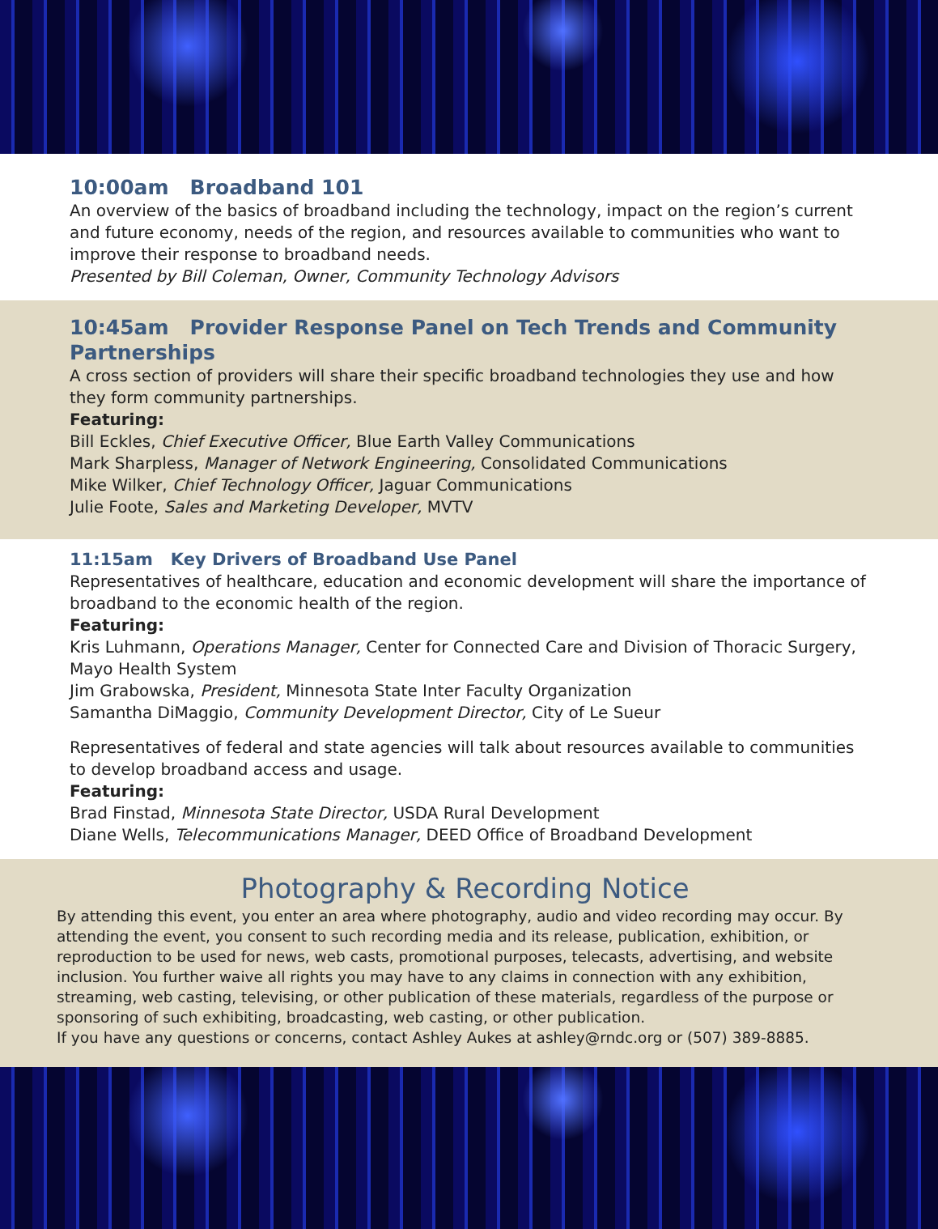10:00am Broadband 101
An overview of the basics of broadband including the technology, impact on the region’s current and future economy, needs of the region, and resources available to communities who want to improve their response to broadband needs.
Presented by Bill Coleman, Owner, Community Technology Advisors
10:45am Provider Response Panel on Tech Trends and Community Partnerships
A cross section of providers will share their specific broadband technologies they use and how they form community partnerships.
Featuring:
Bill Eckles, Chief Executive Officer, Blue Earth Valley Communications
Mark Sharpless, Manager of Network Engineering, Consolidated Communications
Mike Wilker, Chief Technology Officer, Jaguar Communications
Julie Foote, Sales and Marketing Developer, MVTV
11:15am Key Drivers of Broadband Use Panel
Representatives of healthcare, education and economic development will share the importance of broadband to the economic health of the region.
Featuring:
Kris Luhmann, Operations Manager, Center for Connected Care and Division of Thoracic Surgery, Mayo Health System
Jim Grabowska, President, Minnesota State Inter Faculty Organization
Samantha DiMaggio, Community Development Director, City of Le Sueur
Representatives of federal and state agencies will talk about resources available to communities to develop broadband access and usage.
Featuring:
Brad Finstad, Minnesota State Director, USDA Rural Development
Diane Wells, Telecommunications Manager, DEED Office of Broadband Development
Photography & Recording Notice
By attending this event, you enter an area where photography, audio and video recording may occur. By attending the event, you consent to such recording media and its release, publication, exhibition, or reproduction to be used for news, web casts, promotional purposes, telecasts, advertising, and website inclusion. You further waive all rights you may have to any claims in connection with any exhibition, streaming, web casting, televising, or other publication of these materials, regardless of the purpose or sponsoring of such exhibiting, broadcasting, web casting, or other publication.
If you have any questions or concerns, contact Ashley Aukes at ashley@rndc.org or (507) 389-8885.